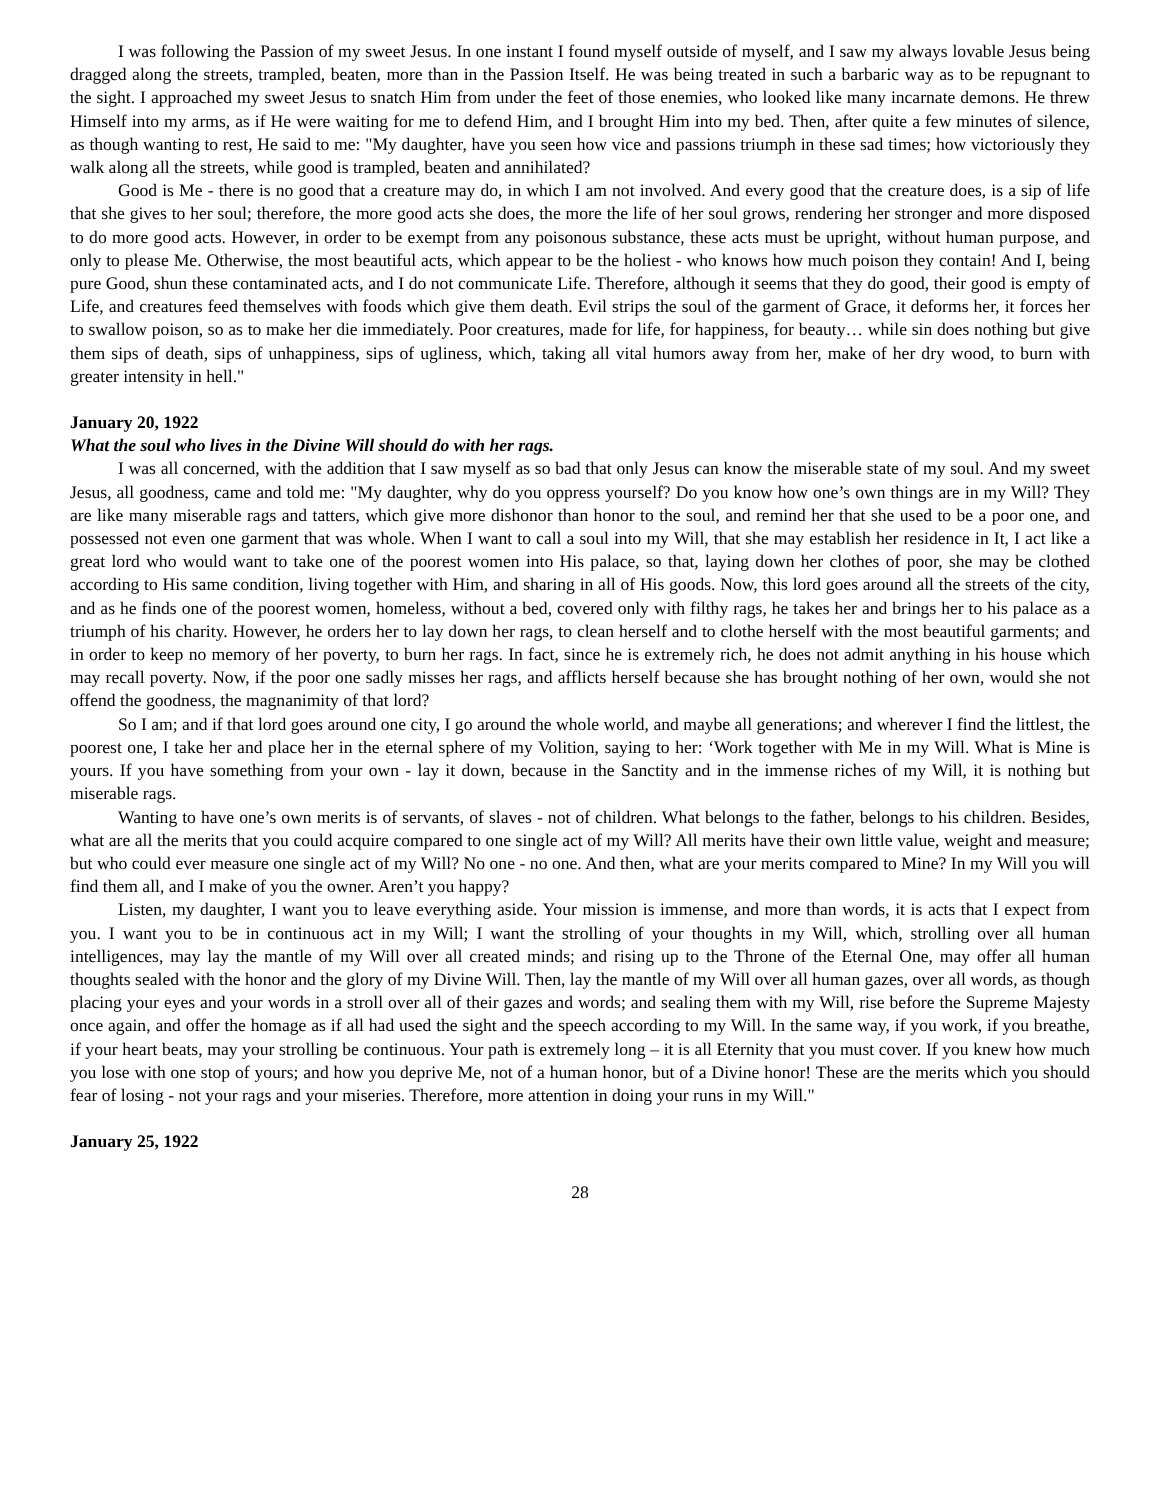I was following the Passion of my sweet Jesus. In one instant I found myself outside of myself, and I saw my always lovable Jesus being dragged along the streets, trampled, beaten, more than in the Passion Itself. He was being treated in such a barbaric way as to be repugnant to the sight. I approached my sweet Jesus to snatch Him from under the feet of those enemies, who looked like many incarnate demons. He threw Himself into my arms, as if He were waiting for me to defend Him, and I brought Him into my bed. Then, after quite a few minutes of silence, as though wanting to rest, He said to me: "My daughter, have you seen how vice and passions triumph in these sad times; how victoriously they walk along all the streets, while good is trampled, beaten and annihilated?
Good is Me - there is no good that a creature may do, in which I am not involved. And every good that the creature does, is a sip of life that she gives to her soul; therefore, the more good acts she does, the more the life of her soul grows, rendering her stronger and more disposed to do more good acts. However, in order to be exempt from any poisonous substance, these acts must be upright, without human purpose, and only to please Me. Otherwise, the most beautiful acts, which appear to be the holiest - who knows how much poison they contain! And I, being pure Good, shun these contaminated acts, and I do not communicate Life. Therefore, although it seems that they do good, their good is empty of Life, and creatures feed themselves with foods which give them death. Evil strips the soul of the garment of Grace, it deforms her, it forces her to swallow poison, so as to make her die immediately. Poor creatures, made for life, for happiness, for beauty… while sin does nothing but give them sips of death, sips of unhappiness, sips of ugliness, which, taking all vital humors away from her, make of her dry wood, to burn with greater intensity in hell."
January 20, 1922
What the soul who lives in the Divine Will should do with her rags.
I was all concerned, with the addition that I saw myself as so bad that only Jesus can know the miserable state of my soul. And my sweet Jesus, all goodness, came and told me: "My daughter, why do you oppress yourself? Do you know how one’s own things are in my Will? They are like many miserable rags and tatters, which give more dishonor than honor to the soul, and remind her that she used to be a poor one, and possessed not even one garment that was whole. When I want to call a soul into my Will, that she may establish her residence in It, I act like a great lord who would want to take one of the poorest women into His palace, so that, laying down her clothes of poor, she may be clothed according to His same condition, living together with Him, and sharing in all of His goods. Now, this lord goes around all the streets of the city, and as he finds one of the poorest women, homeless, without a bed, covered only with filthy rags, he takes her and brings her to his palace as a triumph of his charity. However, he orders her to lay down her rags, to clean herself and to clothe herself with the most beautiful garments; and in order to keep no memory of her poverty, to burn her rags. In fact, since he is extremely rich, he does not admit anything in his house which may recall poverty. Now, if the poor one sadly misses her rags, and afflicts herself because she has brought nothing of her own, would she not offend the goodness, the magnanimity of that lord?
So I am; and if that lord goes around one city, I go around the whole world, and maybe all generations; and wherever I find the littlest, the poorest one, I take her and place her in the eternal sphere of my Volition, saying to her: ‘Work together with Me in my Will. What is Mine is yours. If you have something from your own - lay it down, because in the Sanctity and in the immense riches of my Will, it is nothing but miserable rags.
Wanting to have one’s own merits is of servants, of slaves - not of children. What belongs to the father, belongs to his children. Besides, what are all the merits that you could acquire compared to one single act of my Will? All merits have their own little value, weight and measure; but who could ever measure one single act of my Will? No one - no one. And then, what are your merits compared to Mine? In my Will you will find them all, and I make of you the owner. Aren’t you happy?
Listen, my daughter, I want you to leave everything aside. Your mission is immense, and more than words, it is acts that I expect from you. I want you to be in continuous act in my Will; I want the strolling of your thoughts in my Will, which, strolling over all human intelligences, may lay the mantle of my Will over all created minds; and rising up to the Throne of the Eternal One, may offer all human thoughts sealed with the honor and the glory of my Divine Will. Then, lay the mantle of my Will over all human gazes, over all words, as though placing your eyes and your words in a stroll over all of their gazes and words; and sealing them with my Will, rise before the Supreme Majesty once again, and offer the homage as if all had used the sight and the speech according to my Will. In the same way, if you work, if you breathe, if your heart beats, may your strolling be continuous. Your path is extremely long – it is all Eternity that you must cover. If you knew how much you lose with one stop of yours; and how you deprive Me, not of a human honor, but of a Divine honor! These are the merits which you should fear of losing - not your rags and your miseries. Therefore, more attention in doing your runs in my Will."
January 25, 1922
28